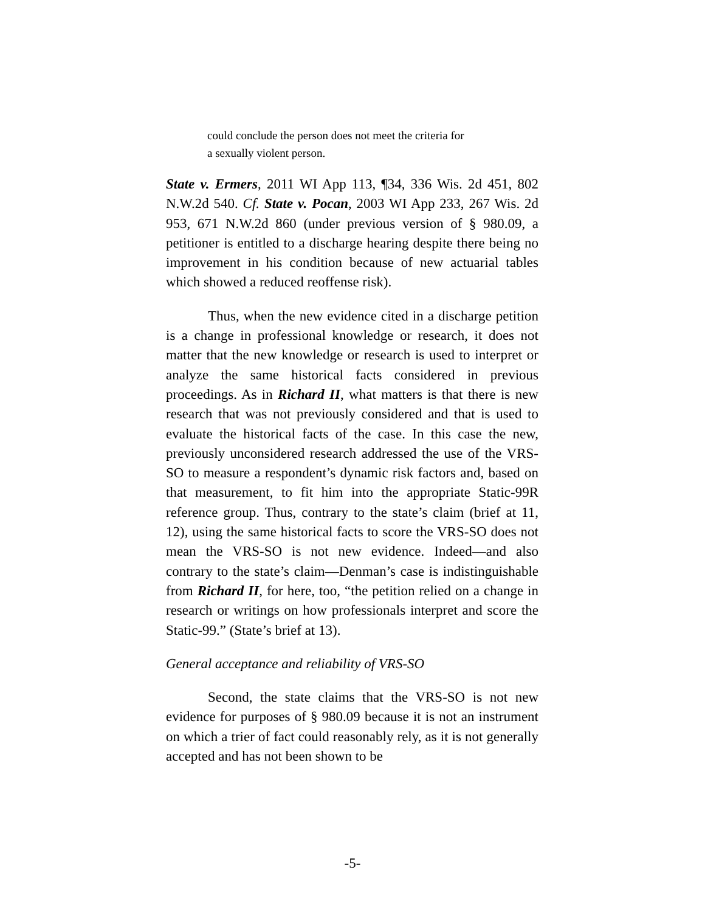could conclude the person does not meet the criteria for
a sexually violent person.
State v. Ermers, 2011 WI App 113, ¶34, 336 Wis. 2d 451, 802 N.W.2d 540. Cf. State v. Pocan, 2003 WI App 233, 267 Wis. 2d 953, 671 N.W.2d 860 (under previous version of § 980.09, a petitioner is entitled to a discharge hearing despite there being no improvement in his condition because of new actuarial tables which showed a reduced reoffense risk).
Thus, when the new evidence cited in a discharge petition is a change in professional knowledge or research, it does not matter that the new knowledge or research is used to interpret or analyze the same historical facts considered in previous proceedings. As in Richard II, what matters is that there is new research that was not previously considered and that is used to evaluate the historical facts of the case. In this case the new, previously unconsidered research addressed the use of the VRS-SO to measure a respondent’s dynamic risk factors and, based on that measurement, to fit him into the appropriate Static-99R reference group. Thus, contrary to the state’s claim (brief at 11, 12), using the same historical facts to score the VRS-SO does not mean the VRS-SO is not new evidence. Indeed—and also contrary to the state’s claim—Denman’s case is indistinguishable from Richard II, for here, too, “the petition relied on a change in research or writings on how professionals interpret and score the Static-99.” (State’s brief at 13).
General acceptance and reliability of VRS-SO
Second, the state claims that the VRS-SO is not new evidence for purposes of § 980.09 because it is not an instrument on which a trier of fact could reasonably rely, as it is not generally accepted and has not been shown to be
-5-